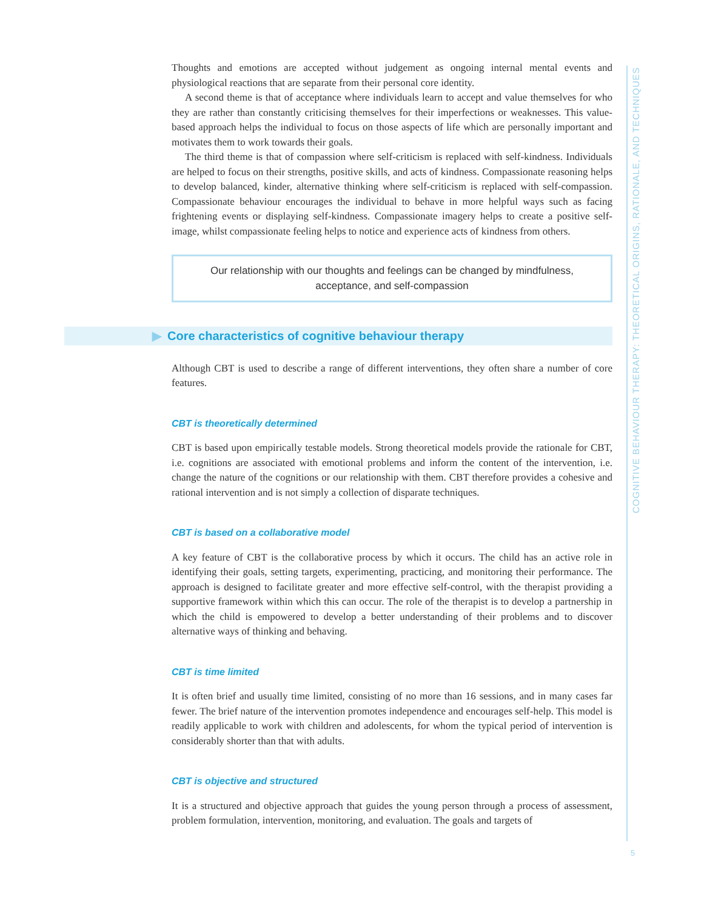Thoughts and emotions are accepted without judgement as ongoing internal mental events and physiological reactions that are separate from their personal core identity.
A second theme is that of acceptance where individuals learn to accept and value themselves for who they are rather than constantly criticising themselves for their imperfections or weaknesses. This value-based approach helps the individual to focus on those aspects of life which are personally important and motivates them to work towards their goals.
The third theme is that of compassion where self-criticism is replaced with self-kindness. Individuals are helped to focus on their strengths, positive skills, and acts of kindness. Compassionate reasoning helps to develop balanced, kinder, alternative thinking where self-criticism is replaced with self-compassion. Compassionate behaviour encourages the individual to behave in more helpful ways such as facing frightening events or displaying self-kindness. Compassionate imagery helps to create a positive self-image, whilst compassionate feeling helps to notice and experience acts of kindness from others.
Our relationship with our thoughts and feelings can be changed by mindfulness, acceptance, and self-compassion
▶ Core characteristics of cognitive behaviour therapy
Although CBT is used to describe a range of different interventions, they often share a number of core features.
CBT is theoretically determined
CBT is based upon empirically testable models. Strong theoretical models provide the rationale for CBT, i.e. cognitions are associated with emotional problems and inform the content of the intervention, i.e. change the nature of the cognitions or our relationship with them. CBT therefore provides a cohesive and rational intervention and is not simply a collection of disparate techniques.
CBT is based on a collaborative model
A key feature of CBT is the collaborative process by which it occurs. The child has an active role in identifying their goals, setting targets, experimenting, practicing, and monitoring their performance. The approach is designed to facilitate greater and more effective self-control, with the therapist providing a supportive framework within which this can occur. The role of the therapist is to develop a partnership in which the child is empowered to develop a better understanding of their problems and to discover alternative ways of thinking and behaving.
CBT is time limited
It is often brief and usually time limited, consisting of no more than 16 sessions, and in many cases far fewer. The brief nature of the intervention promotes independence and encourages self-help. This model is readily applicable to work with children and adolescents, for whom the typical period of intervention is considerably shorter than that with adults.
CBT is objective and structured
It is a structured and objective approach that guides the young person through a process of assessment, problem formulation, intervention, monitoring, and evaluation. The goals and targets of
COGNITIVE BEHAVIOUR THERAPY: THEORETICAL ORIGINS, RATIONALE, AND TECHNIQUES
5